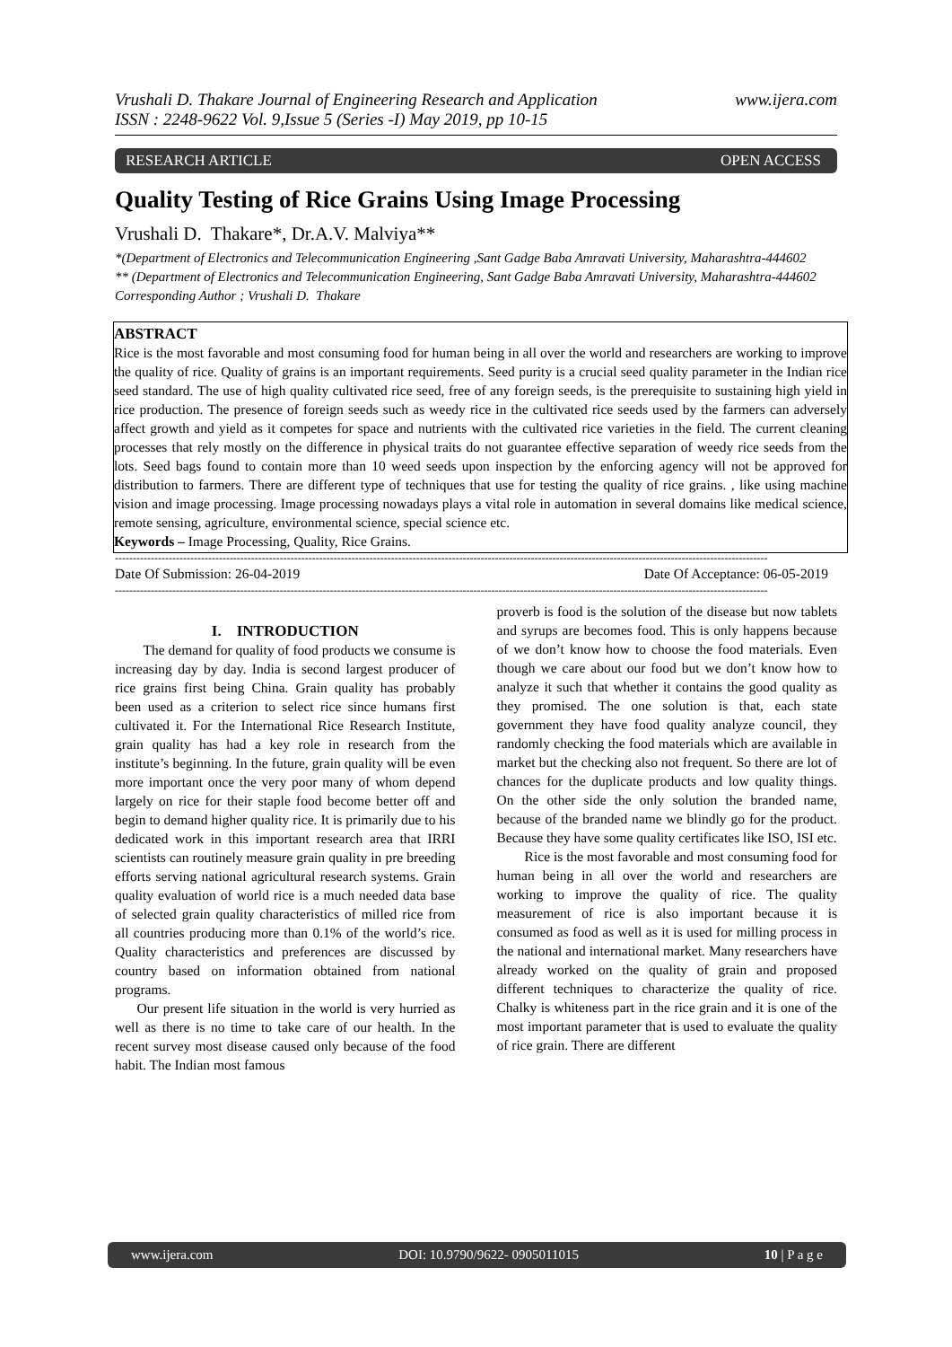Vrushali D. Thakare Journal of Engineering Research and Application
ISSN : 2248-9622 Vol. 9,Issue 5 (Series -I) May 2019, pp 10-15 www.ijera.com
RESEARCH ARTICLE OPEN ACCESS
Quality Testing of Rice Grains Using Image Processing
Vrushali D. Thakare*, Dr.A.V. Malviya**
*(Department of Electronics and Telecommunication Engineering ,Sant Gadge Baba Amravati University, Maharashtra-444602
** (Department of Electronics and Telecommunication Engineering, Sant Gadge Baba Amravati University, Maharashtra-444602
Corresponding Author ; Vrushali D. Thakare
ABSTRACT
Rice is the most favorable and most consuming food for human being in all over the world and researchers are working to improve the quality of rice. Quality of grains is an important requirements. Seed purity is a crucial seed quality parameter in the Indian rice seed standard. The use of high quality cultivated rice seed, free of any foreign seeds, is the prerequisite to sustaining high yield in rice production. The presence of foreign seeds such as weedy rice in the cultivated rice seeds used by the farmers can adversely affect growth and yield as it competes for space and nutrients with the cultivated rice varieties in the field. The current cleaning processes that rely mostly on the difference in physical traits do not guarantee effective separation of weedy rice seeds from the lots. Seed bags found to contain more than 10 weed seeds upon inspection by the enforcing agency will not be approved for distribution to farmers. There are different type of techniques that use for testing the quality of rice grains. , like using machine vision and image processing. Image processing nowadays plays a vital role in automation in several domains like medical science, remote sensing, agriculture, environmental science, special science etc.
Keywords – Image Processing, Quality, Rice Grains.
--------------------------------------------------------------------------------------------------------------------------------------------------------------------------------------
Date Of Submission: 26-04-2019 Date Of Acceptance: 06-05-2019
--------------------------------------------------------------------------------------------------------------------------------------------------------------------------------------
I. INTRODUCTION
The demand for quality of food products we consume is increasing day by day. India is second largest producer of rice grains first being China. Grain quality has probably been used as a criterion to select rice since humans first cultivated it. For the International Rice Research Institute, grain quality has had a key role in research from the institute’s beginning. In the future, grain quality will be even more important once the very poor many of whom depend largely on rice for their staple food become better off and begin to demand higher quality rice. It is primarily due to his dedicated work in this important research area that IRRI scientists can routinely measure grain quality in pre breeding efforts serving national agricultural research systems. Grain quality evaluation of world rice is a much needed data base of selected grain quality characteristics of milled rice from all countries producing more than 0.1% of the world’s rice. Quality characteristics and preferences are discussed by country based on information obtained from national programs.
Our present life situation in the world is very hurried as well as there is no time to take care of our health. In the recent survey most disease caused only because of the food habit. The Indian most famous
proverb is food is the solution of the disease but now tablets and syrups are becomes food. This is only happens because of we don’t know how to choose the food materials. Even though we care about our food but we don’t know how to analyze it such that whether it contains the good quality as they promised. The one solution is that, each state government they have food quality analyze council, they randomly checking the food materials which are available in market but the checking also not frequent. So there are lot of chances for the duplicate products and low quality things. On the other side the only solution the branded name, because of the branded name we blindly go for the product. Because they have some quality certificates like ISO, ISI etc.
Rice is the most favorable and most consuming food for human being in all over the world and researchers are working to improve the quality of rice. The quality measurement of rice is also important because it is consumed as food as well as it is used for milling process in the national and international market. Many researchers have already worked on the quality of grain and proposed different techniques to characterize the quality of rice. Chalky is whiteness part in the rice grain and it is one of the most important parameter that is used to evaluate the quality of rice grain. There are different
www.ijera.com DOI: 10.9790/9622- 0905011015 10 | P a g e